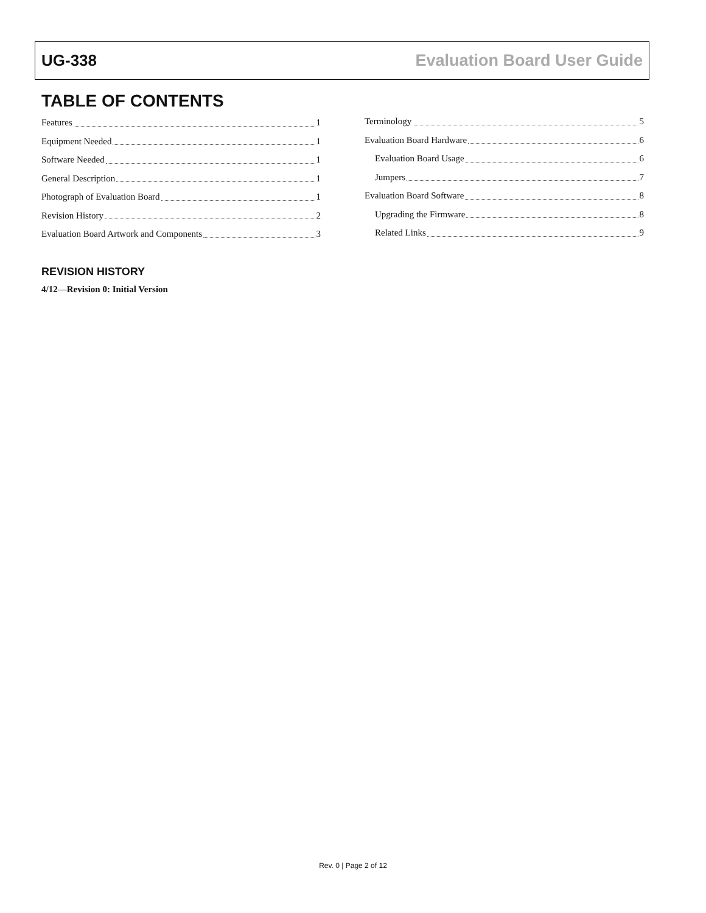UG-338 Evaluation Board User Guide
TABLE OF CONTENTS
Features 1
Equipment Needed 1
Software Needed 1
General Description 1
Photograph of Evaluation Board 1
Revision History 2
Evaluation Board Artwork and Components 3
Terminology 5
Evaluation Board Hardware 6
Evaluation Board Usage 6
Jumpers 7
Evaluation Board Software 8
Upgrading the Firmware 8
Related Links 9
REVISION HISTORY
4/12—Revision 0: Initial Version
Rev. 0 | Page 2 of 12